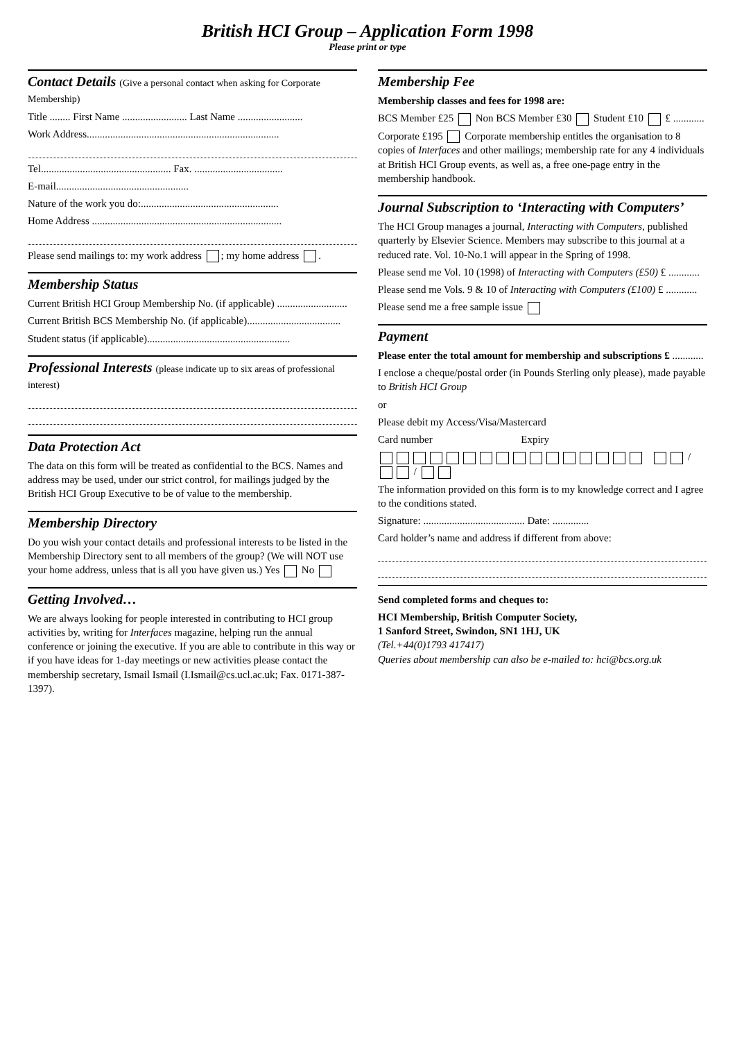British HCI Group – Application Form 1998
Please print or type
Contact Details (Give a personal contact when asking for Corporate Membership)
Title ........ First Name ......................... Last Name .........................
Work Address..........................................................................
Tel.................................................. Fax. ..................................
E-mail...................................................
Nature of the work you do:.....................................................
Home Address .........................................................................
Please send mailings to: my work address ; my home address .
Membership Status
Current British HCI Group Membership No. (if applicable) ...........................
Current British BCS Membership No. (if applicable)....................................
Student status (if applicable).......................................................
Professional Interests (please indicate up to six areas of professional interest)
Data Protection Act
The data on this form will be treated as confidential to the BCS. Names and address may be used, under our strict control, for mailings judged by the British HCI Group Executive to be of value to the membership.
Membership Directory
Do you wish your contact details and professional interests to be listed in the Membership Directory sent to all members of the group? (We will NOT use your home address, unless that is all you have given us.) Yes No
Getting Involved…
We are always looking for people interested in contributing to HCI group activities by, writing for Interfaces magazine, helping run the annual conference or joining the executive. If you are able to contribute in this way or if you have ideas for 1-day meetings or new activities please contact the membership secretary, Ismail Ismail (I.Ismail@cs.ucl.ac.uk; Fax. 0171-387-1397).
Membership Fee
Membership classes and fees for 1998 are:
BCS Member £25 Non BCS Member £30 Student £10 £ ............
Corporate £195 Corporate membership entitles the organisation to 8 copies of Interfaces and other mailings; membership rate for any 4 individuals at British HCI Group events, as well as, a free one-page entry in the membership handbook.
Journal Subscription to ‘Interacting with Computers’
The HCI Group manages a journal, Interacting with Computers, published quarterly by Elsevier Science. Members may subscribe to this journal at a reduced rate. Vol. 10-No.1 will appear in the Spring of 1998.
Please send me Vol. 10 (1998) of Interacting with Computers (£50) £ ............
Please send me Vols. 9 & 10 of Interacting with Computers (£100) £ ............
Please send me a free sample issue
Payment
Please enter the total amount for membership and subscriptions £ ............
I enclose a cheque/postal order (in Pounds Sterling only please), made payable to British HCI Group
or
Please debit my Access/Visa/Mastercard
Card number Expiry
/ /
The information provided on this form is to my knowledge correct and I agree to the conditions stated.
Signature: ....................................... Date: ..............
Card holder’s name and address if different from above:
Send completed forms and cheques to:
HCI Membership, British Computer Society,
1 Sanford Street, Swindon, SN1 1HJ, UK
(Tel.+44(0)1793 417417)
Queries about membership can also be e-mailed to: hci@bcs.org.uk